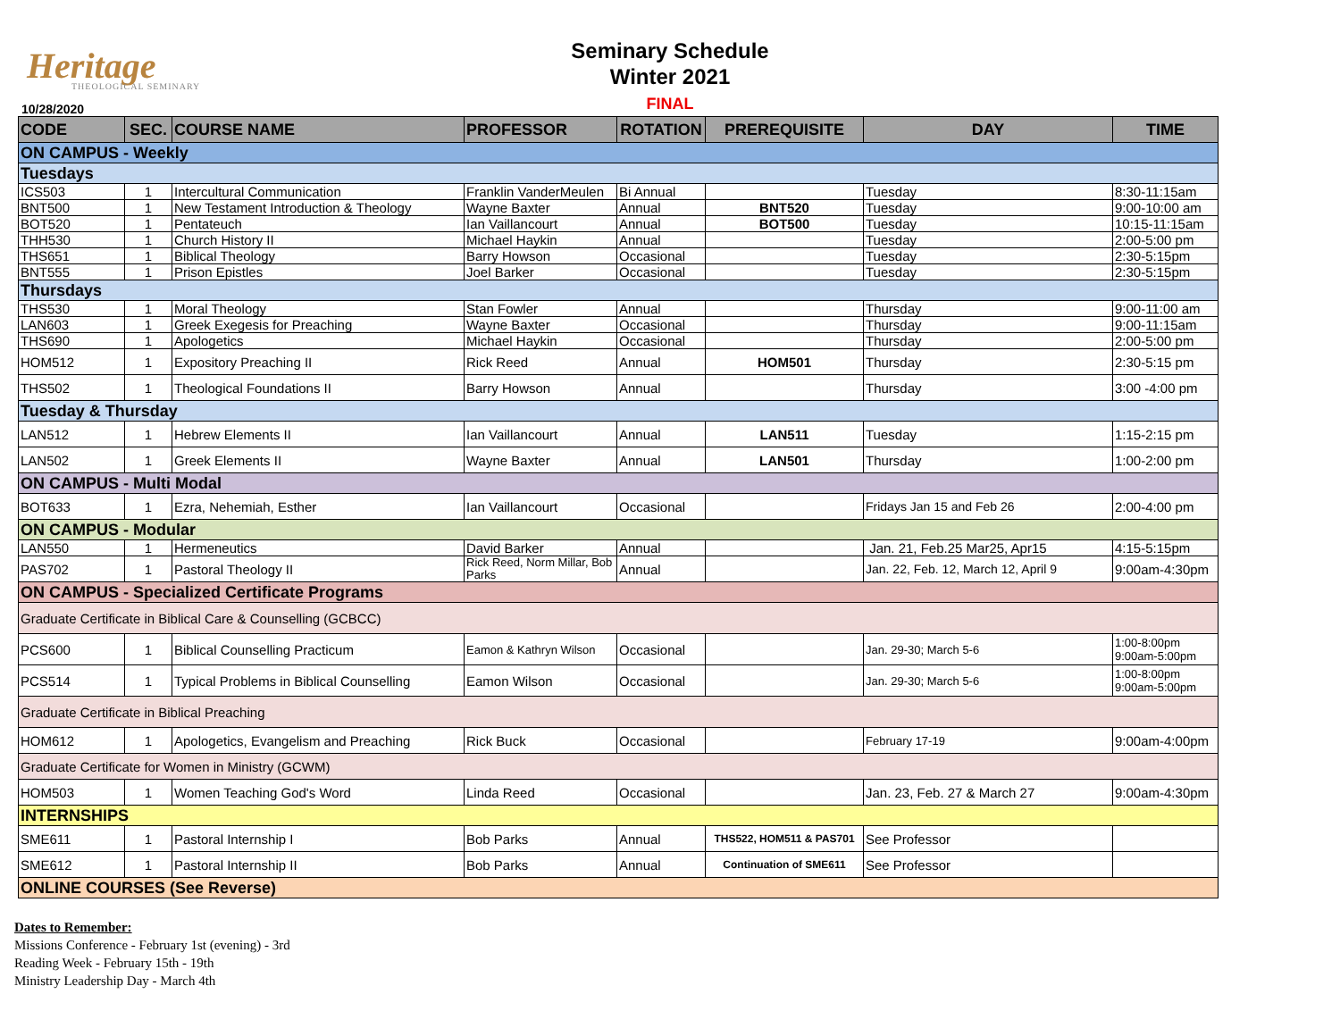Heritage
THEOLOGICAL SEMINARY
10/28/2020
Seminary Schedule
Winter 2021
FINAL
| CODE | SEC. | COURSE NAME | PROFESSOR | ROTATION | PREREQUISITE | DAY | TIME |
| --- | --- | --- | --- | --- | --- | --- | --- |
| ON CAMPUS - Weekly | | | | | | | |
| Tuesdays | | | | | | | |
| ICS503 | 1 | Intercultural Communication | Franklin VanderMeulen | Bi Annual | | Tuesday | 8:30-11:15am |
| BNT500 | 1 | New Testament Introduction & Theology | Wayne Baxter | Annual | BNT520 | Tuesday | 9:00-10:00 am |
| BOT520 | 1 | Pentateuch | Ian Vaillancourt | Annual | BOT500 | Tuesday | 10:15-11:15am |
| THH530 | 1 | Church History II | Michael Haykin | Annual | | Tuesday | 2:00-5:00 pm |
| THS651 | 1 | Biblical Theology | Barry Howson | Occasional | | Tuesday | 2:30-5:15pm |
| BNT555 | 1 | Prison Epistles | Joel Barker | Occasional | | Tuesday | 2:30-5:15pm |
| Thursdays | | | | | | | |
| THS530 | 1 | Moral Theology | Stan Fowler | Annual | | Thursday | 9:00-11:00 am |
| LAN603 | 1 | Greek Exegesis for Preaching | Wayne Baxter | Occasional | | Thursday | 9:00-11:15am |
| THS690 | 1 | Apologetics | Michael Haykin | Occasional | | Thursday | 2:00-5:00 pm |
| HOM512 | 1 | Expository Preaching II | Rick Reed | Annual | HOM501 | Thursday | 2:30-5:15 pm |
| THS502 | 1 | Theological Foundations II | Barry Howson | Annual | | Thursday | 3:00 -4:00 pm |
| Tuesday & Thursday | | | | | | | |
| LAN512 | 1 | Hebrew Elements II | Ian Vaillancourt | Annual | LAN511 | Tuesday | 1:15-2:15 pm |
| LAN502 | 1 | Greek Elements II | Wayne Baxter | Annual | LAN501 | Thursday | 1:00-2:00 pm |
| ON CAMPUS - Multi Modal | | | | | | | |
| BOT633 | 1 | Ezra, Nehemiah, Esther | Ian Vaillancourt | Occasional | | Fridays Jan 15 and Feb 26 | 2:00-4:00 pm |
| ON CAMPUS - Modular | | | | | | | |
| LAN550 | 1 | Hermeneutics | David Barker | Annual | | Jan. 21, Feb.25 Mar25, Apr15 | 4:15-5:15pm |
| PAS702 | 1 | Pastoral Theology II | Rick Reed, Norm Millar, Bob Parks | Annual | | Jan. 22, Feb. 12, March 12, April 9 | 9:00am-4:30pm |
| ON CAMPUS - Specialized Certificate Programs | | | | | | | |
| Graduate Certificate in Biblical Care & Counselling (GCBCC) | | | | | | | |
| PCS600 | 1 | Biblical Counselling Practicum | Eamon & Kathryn Wilson | Occasional | | Jan. 29-30; March 5-6 | 1:00-8:00pm 9:00am-5:00pm |
| PCS514 | 1 | Typical Problems in Biblical Counselling | Eamon Wilson | Occasional | | Jan. 29-30; March 5-6 | 1:00-8:00pm 9:00am-5:00pm |
| Graduate Certificate in Biblical Preaching | | | | | | | |
| HOM612 | 1 | Apologetics, Evangelism and Preaching | Rick Buck | Occasional | | February 17-19 | 9:00am-4:00pm |
| Graduate Certificate for Women in Ministry (GCWM) | | | | | | | |
| HOM503 | 1 | Women Teaching God's Word | Linda Reed | Occasional | | Jan. 23, Feb. 27 & March 27 | 9:00am-4:30pm |
| INTERNSHIPS | | | | | | | |
| SME611 | 1 | Pastoral Internship I | Bob Parks | Annual | THS522, HOM511 & PAS701 | See Professor | |
| SME612 | 1 | Pastoral Internship II | Bob Parks | Annual | Continuation of SME611 | See Professor | |
| ONLINE COURSES (See Reverse) | | | | | | | |
Dates to Remember:
Missions Conference - February 1st (evening) - 3rd
Reading Week - February 15th - 19th
Ministry Leadership Day - March 4th